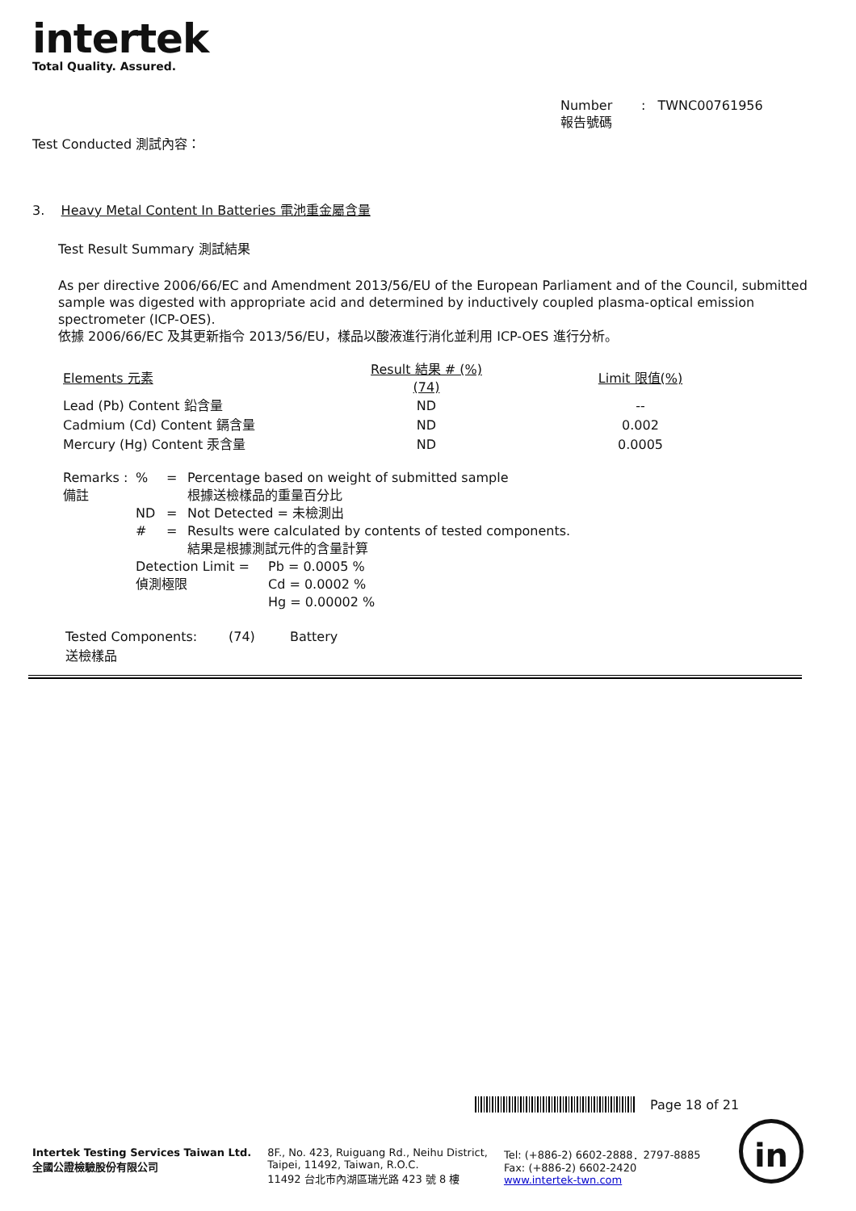intertek
Total Quality. Assured.
Number : TWNC00761956
報告號碼
Test Conducted 測試內容：
3. Heavy Metal Content In Batteries 電池重金屬含量
Test Result Summary 測試結果
As per directive 2006/66/EC and Amendment 2013/56/EU of the European Parliament and of the Council, submitted sample was digested with appropriate acid and determined by inductively coupled plasma-optical emission spectrometer (ICP-OES).
依據 2006/66/EC 及其更新指令 2013/56/EU，樣品以酸液進行消化並利用 ICP-OES 進行分析。
| Elements 元素 | Result 結果 # (%) (74) | Limit 限值(%) |
| Lead (Pb) Content 鉛含量 | ND | -- |
| Cadmium (Cd) Content 鎘含量 | ND | 0.002 |
| Mercury (Hg) Content 汞含量 | ND | 0.0005 |
| Remarks : 備註 | % | = | Percentage based on weight of submitted sample 根據送檢樣品的重量百分比 |
| | ND | = | Not Detected = 未檢測出 |
| | # | = | Results were calculated by contents of tested components. 結果是根據測試元件的含量計算 |
Detection Limit =
偵測極限
Pb = 0.0005 %
Cd = 0.0002 %
Hg = 0.00002 %
Tested Components:
送檢樣品
(74) Battery
Page 18 of 21
Intertek Testing Services Taiwan Ltd.
全國公證檢驗股份有限公司
8F., No. 423, Ruiguang Rd., Neihu District,
Taipei, 11492, Taiwan, R.O.C.
11492 台北市內湖區瑞光路 423 號 8 樓
Tel: (+886-2) 6602-2888．2797-8885
Fax: (+886-2) 6602-2420
www.intertek-twn.com
in